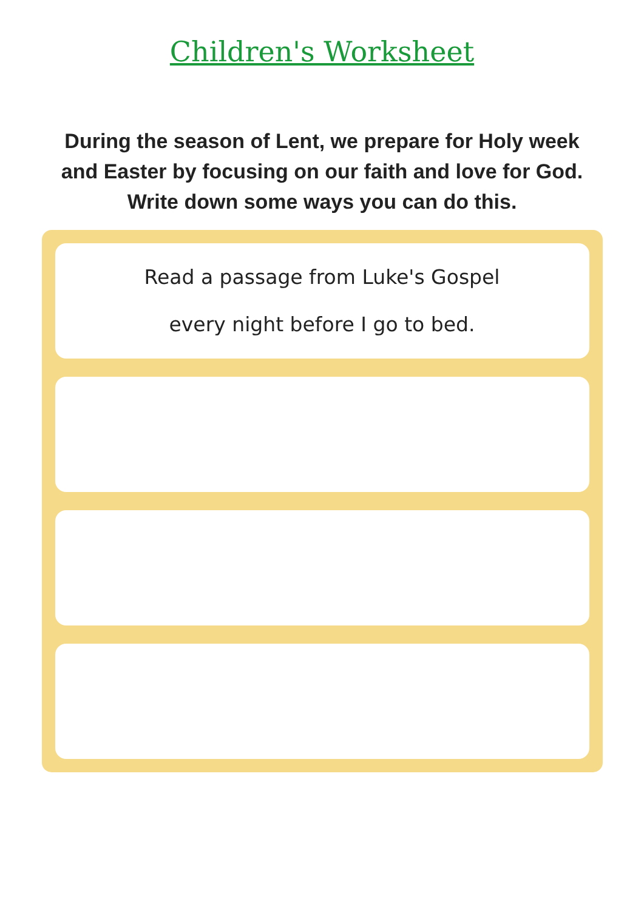Children's Worksheet
During the season of Lent, we prepare for Holy week and Easter by focusing on our faith and love for God. Write down some ways you can do this.
Read a passage from Luke's Gospel
every night before I go to bed.